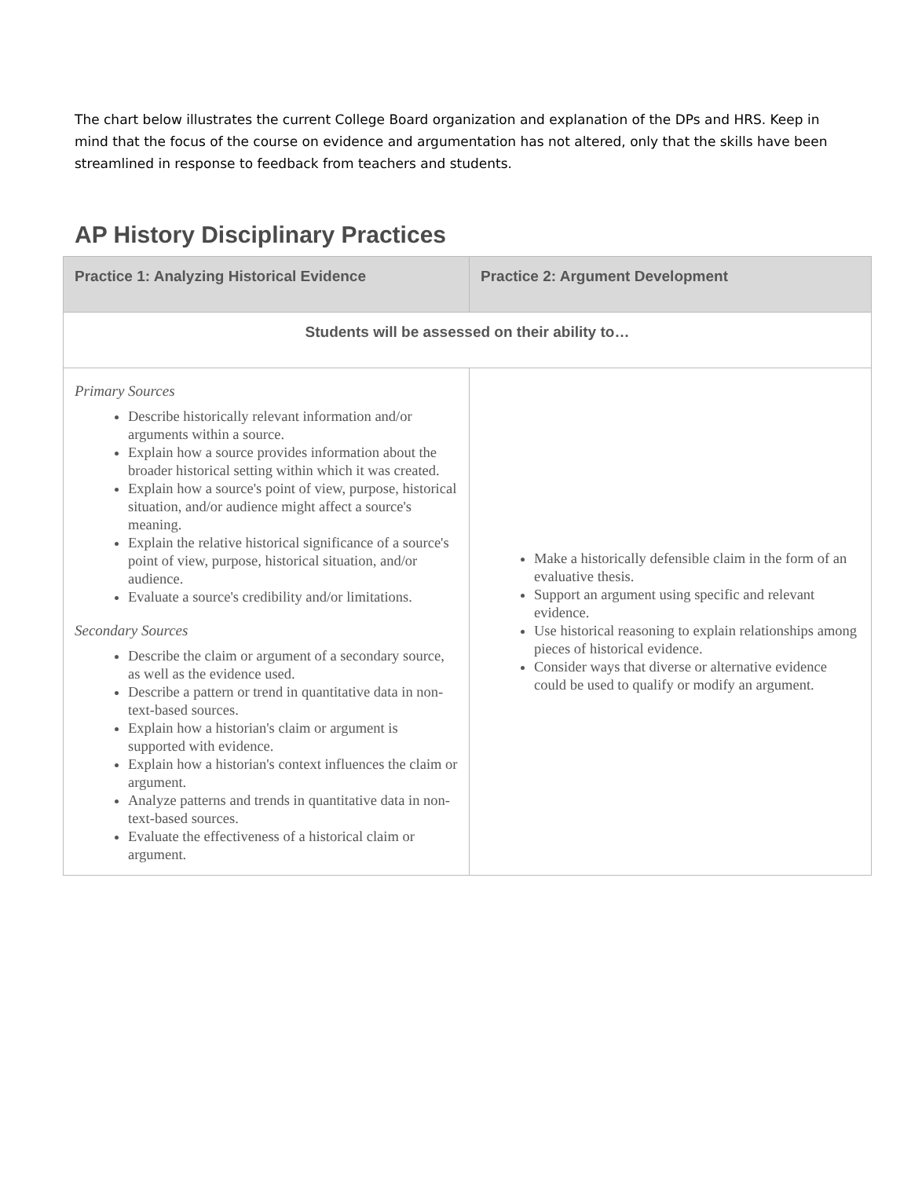The chart below illustrates the current College Board organization and explanation of the DPs and HRS. Keep in mind that the focus of the course on evidence and argumentation has not altered, only that the skills have been streamlined in response to feedback from teachers and students.
AP History Disciplinary Practices
| Practice 1: Analyzing Historical Evidence | Practice 2: Argument Development |
| --- | --- |
| Students will be assessed on their ability to… | |
| Primary Sources Describe historically relevant information and/or arguments within a source. Explain how a source provides information about the broader historical setting within which it was created. Explain how a source's point of view, purpose, historical situation, and/or audience might affect a source's meaning. Explain the relative historical significance of a source's point of view, purpose, historical situation, and/or audience. Evaluate a source's credibility and/or limitations. Secondary Sources Describe the claim or argument of a secondary source, as well as the evidence used. Describe a pattern or trend in quantitative data in non-text-based sources. Explain how a historian's claim or argument is supported with evidence. Explain how a historian's context influences the claim or argument. Analyze patterns and trends in quantitative data in non-text-based sources. Evaluate the effectiveness of a historical claim or argument. | Make a historically defensible claim in the form of an evaluative thesis. Support an argument using specific and relevant evidence. Use historical reasoning to explain relationships among pieces of historical evidence. Consider ways that diverse or alternative evidence could be used to qualify or modify an argument. |